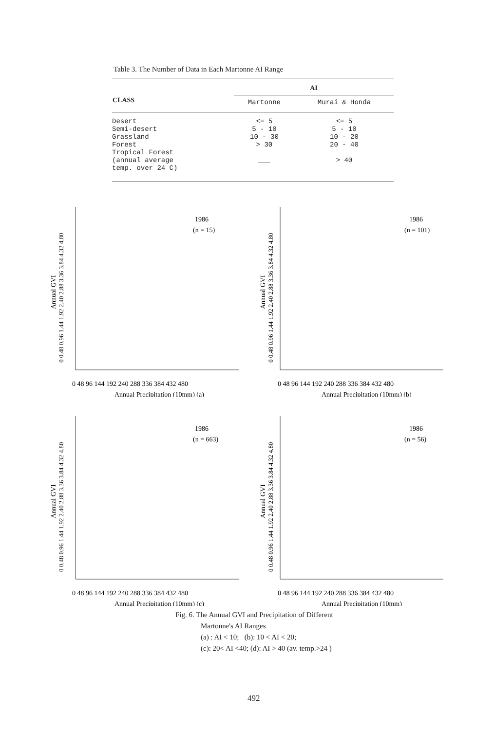Table 3. The Number of Data in Each Martonne AI Range
| CLASS | AI | |
| --- | --- | --- |
| | Martonne | Murai & Honda |
| Desert Semi-desert Grassland Forest Tropical Forest (annual average temp. over 24 C) | <= 5 5 - 10 10 - 30 > 30 ___ | <= 5 5 - 10 10 - 20 20 - 40 > 40 |
Annual GVI
0 0.48 0.96 1.44 1.92 2.40 2.88 3.36 3.84 4.32 4.80
1986
(n = 15)
0 48 96 144 192 240 288 336 384 432 480
Annual Precipitation (10mm) (a)
Annual GVI
0 0.48 0.96 1.44 1.92 2.40 2.88 3.36 3.84 4.32 4.80
1986
(n = 101)
0 48 96 144 192 240 288 336 384 432 480
Annual Precipitation (10mm) (b)
Annual GVI
0 0.48 0.96 1.44 1.92 2.40 2.88 3.36 3.84 4.32 4.80
1986
(n = 663)
0 48 96 144 192 240 288 336 384 432 480
Annual Precipitation (10mm) (c)
Annual GVI
0 0.48 0.96 1.44 1.92 2.40 2.88 3.36 3.84 4.32 4.80
1986
(n = 56)
0 48 96 144 192 240 288 336 384 432 480
Annual Precipitation (10mm)
Fig. 6. The Annual GVI and Precipitation of Different
Martonne's AI Ranges
(a) : AI < 10; (b): 10 < AI < 20;
(c): 20< AI <40; (d): AI > 40 (av. temp.>24 )
492